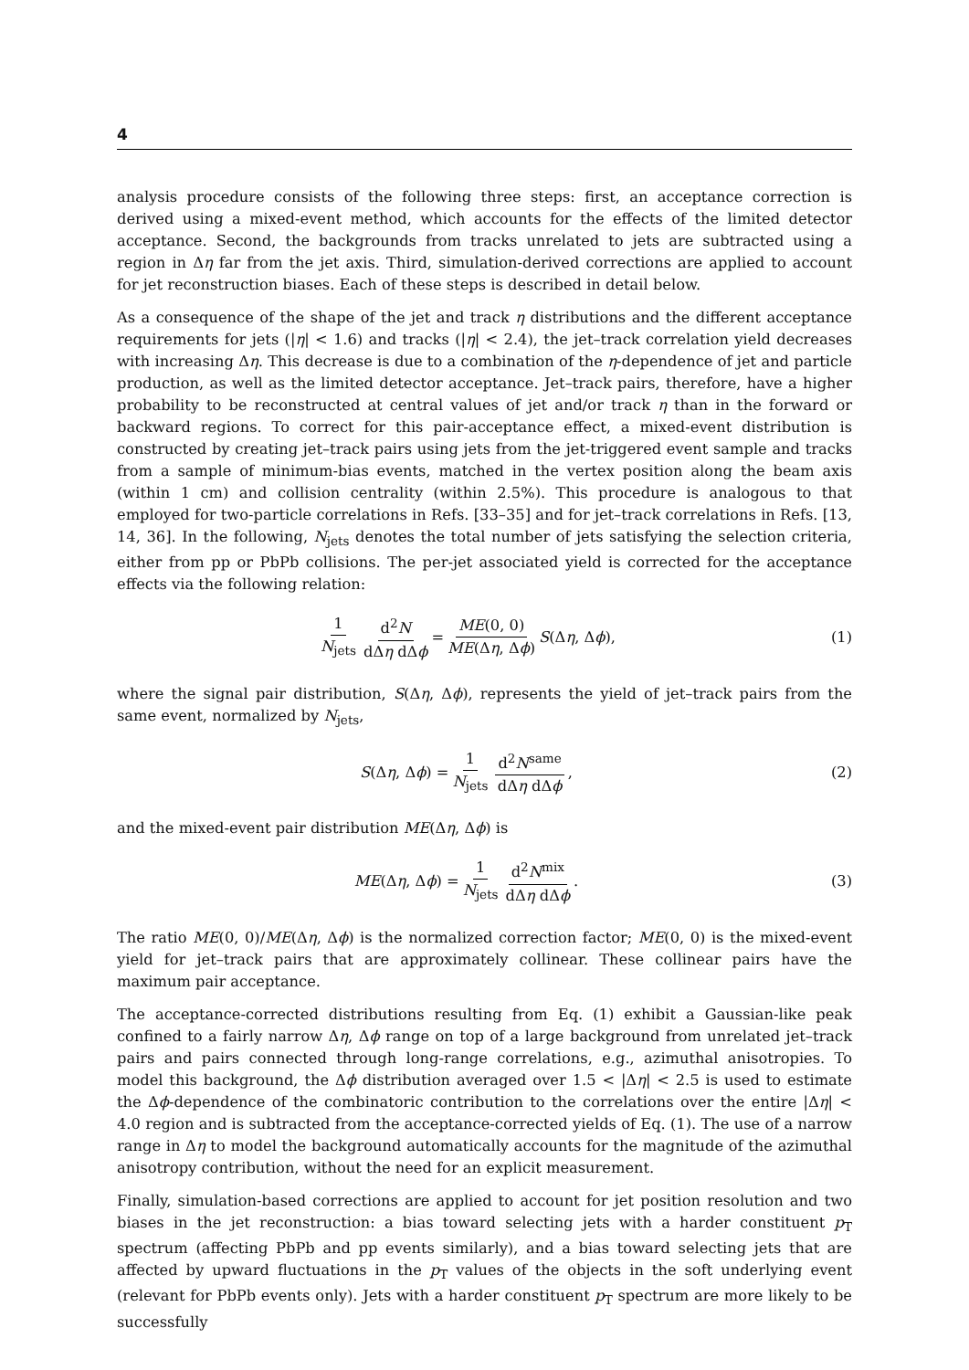4
analysis procedure consists of the following three steps: first, an acceptance correction is derived using a mixed-event method, which accounts for the effects of the limited detector acceptance. Second, the backgrounds from tracks unrelated to jets are subtracted using a region in Δη far from the jet axis. Third, simulation-derived corrections are applied to account for jet reconstruction biases. Each of these steps is described in detail below.
As a consequence of the shape of the jet and track η distributions and the different acceptance requirements for jets (|η| < 1.6) and tracks (|η| < 2.4), the jet–track correlation yield decreases with increasing Δη. This decrease is due to a combination of the η-dependence of jet and particle production, as well as the limited detector acceptance. Jet–track pairs, therefore, have a higher probability to be reconstructed at central values of jet and/or track η than in the forward or backward regions. To correct for this pair-acceptance effect, a mixed-event distribution is constructed by creating jet–track pairs using jets from the jet-triggered event sample and tracks from a sample of minimum-bias events, matched in the vertex position along the beam axis (within 1 cm) and collision centrality (within 2.5%). This procedure is analogous to that employed for two-particle correlations in Refs. [33–35] and for jet–track correlations in Refs. [13, 14, 36]. In the following, N<sub>jets</sub> denotes the total number of jets satisfying the selection criteria, either from pp or PbPb collisions. The per-jet associated yield is corrected for the acceptance effects via the following relation:
1 N<sub>jets</sub> d<sup>2</sup>N dΔη dΔϕ = ME(0, 0) ME(Δη, Δϕ) S (Δ η, Δ ϕ),
(1)
where the signal pair distribution, S(Δη, Δϕ), represents the yield of jet–track pairs from the same event, normalized by N<sub>jets</sub>,
S (Δ η, Δ ϕ) = 1 N<sub>jets</sub> d<sup>2</sup>N<sup>same</sup> dΔη dΔϕ ,
(2)
and the mixed-event pair distribution ME(Δη, Δϕ) is
ME (Δ η, Δ ϕ) = 1 N<sub>jets</sub> d<sup>2</sup>N<sup>mix</sup> dΔη dΔϕ .
(3)
The ratio ME(0, 0)/ME(Δη, Δϕ) is the normalized correction factor; ME(0, 0) is the mixed-event yield for jet–track pairs that are approximately collinear. These collinear pairs have the maximum pair acceptance.
The acceptance-corrected distributions resulting from Eq. (1) exhibit a Gaussian-like peak confined to a fairly narrow Δη, Δϕ range on top of a large background from unrelated jet–track pairs and pairs connected through long-range correlations, e.g., azimuthal anisotropies. To model this background, the Δϕ distribution averaged over 1.5 < |Δη| < 2.5 is used to estimate the Δϕ-dependence of the combinatoric contribution to the correlations over the entire |Δη| < 4.0 region and is subtracted from the acceptance-corrected yields of Eq. (1). The use of a narrow range in Δη to model the background automatically accounts for the magnitude of the azimuthal anisotropy contribution, without the need for an explicit measurement.
Finally, simulation-based corrections are applied to account for jet position resolution and two biases in the jet reconstruction: a bias toward selecting jets with a harder constituent p<sub>T</sub> spectrum (affecting PbPb and pp events similarly), and a bias toward selecting jets that are affected by upward fluctuations in the p<sub>T</sub> values of the objects in the soft underlying event (relevant for PbPb events only). Jets with a harder constituent p<sub>T</sub> spectrum are more likely to be successfully